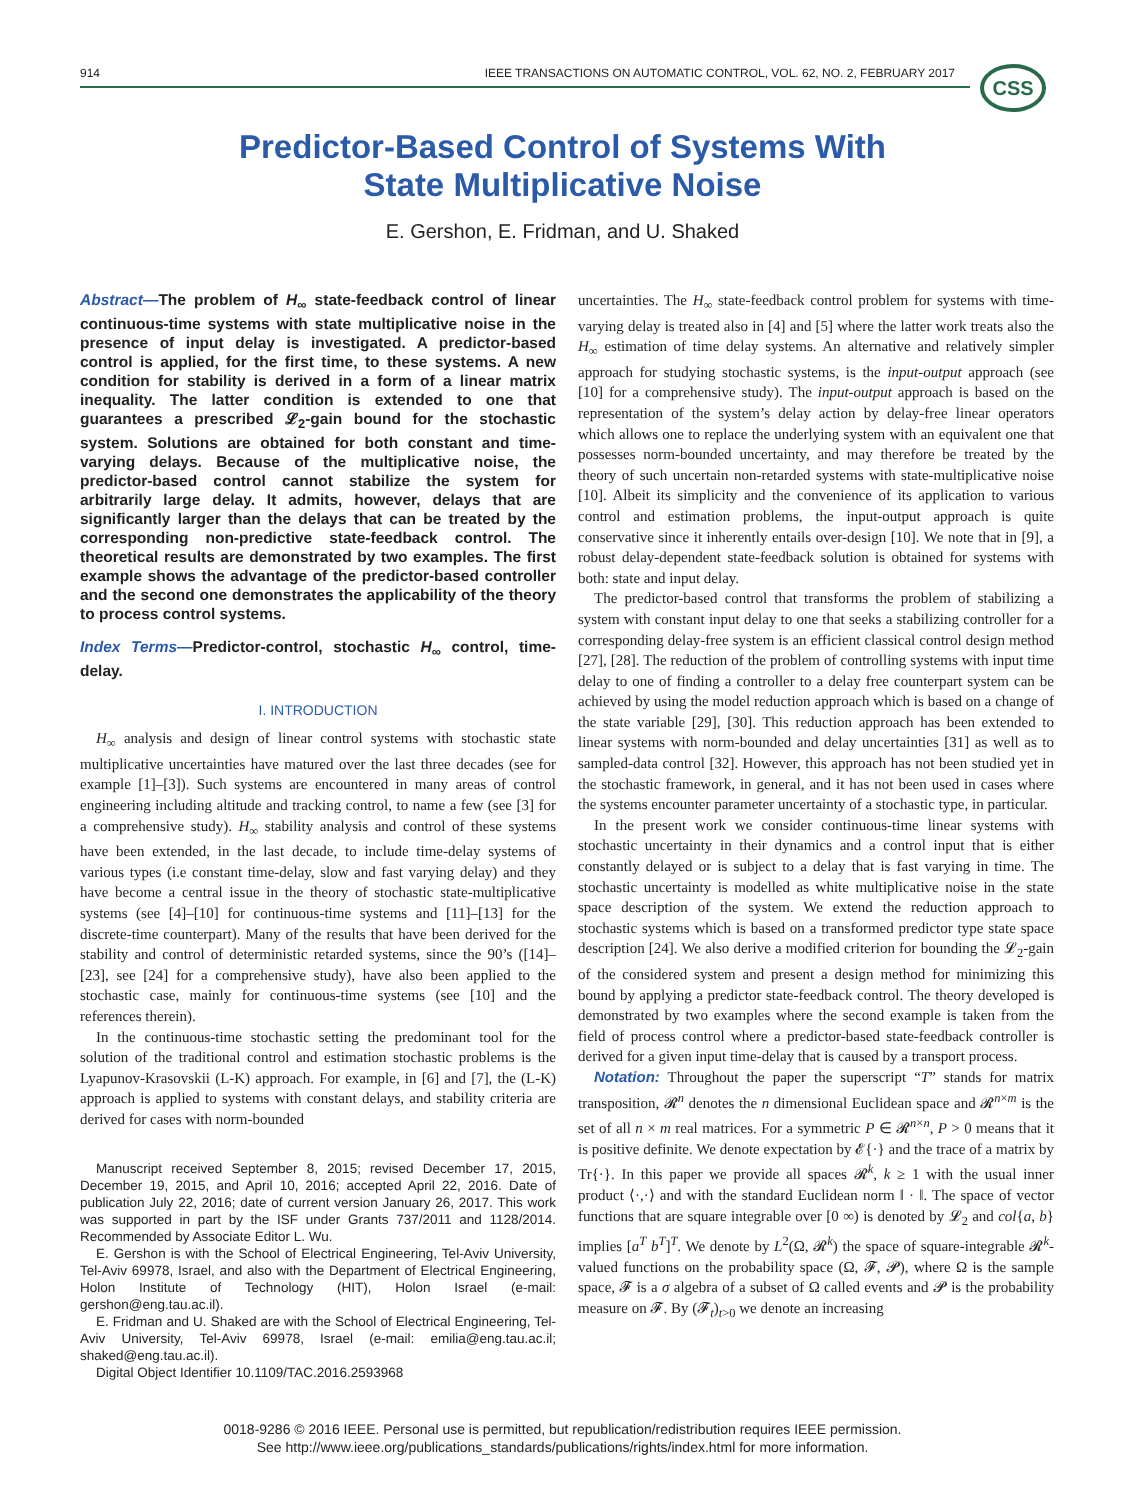914 IEEE TRANSACTIONS ON AUTOMATIC CONTROL, VOL. 62, NO. 2, FEBRUARY 2017 CSS
Predictor-Based Control of Systems With
State Multiplicative Noise
E. Gershon, E. Fridman, and U. Shaked
Abstract—The problem of H<sub>∞</sub> state-feedback control of linear continuous-time systems with state multiplicative noise in the presence of input delay is investigated. A predictor-based control is applied, for the first time, to these systems. A new condition for stability is derived in a form of a linear matrix inequality. The latter condition is extended to one that guarantees a prescribed 𝓛<sub>2</sub>-gain bound for the stochastic system. Solutions are obtained for both constant and time-varying delays. Because of the multiplicative noise, the predictor-based control cannot stabilize the system for arbitrarily large delay. It admits, however, delays that are significantly larger than the delays that can be treated by the corresponding non-predictive state-feedback control. The theoretical results are demonstrated by two examples. The first example shows the advantage of the predictor-based controller and the second one demonstrates the applicability of the theory to process control systems.
Index Terms—Predictor-control, stochastic H<sub>∞</sub> control, time-delay.
I. INTRODUCTION
H<sub>∞</sub> analysis and design of linear control systems with stochastic state multiplicative uncertainties have matured over the last three decades (see for example [1]–[3]). Such systems are encountered in many areas of control engineering including altitude and tracking control, to name a few (see [3] for a comprehensive study). H<sub>∞</sub> stability analysis and control of these systems have been extended, in the last decade, to include time-delay systems of various types (i.e constant time-delay, slow and fast varying delay) and they have become a central issue in the theory of stochastic state-multiplicative systems (see [4]–[10] for continuous-time systems and [11]–[13] for the discrete-time counterpart). Many of the results that have been derived for the stability and control of deterministic retarded systems, since the 90’s ([14]–[23], see [24] for a comprehensive study), have also been applied to the stochastic case, mainly for continuous-time systems (see [10] and the references therein).
In the continuous-time stochastic setting the predominant tool for the solution of the traditional control and estimation stochastic problems is the Lyapunov-Krasovskii (L-K) approach. For example, in [6] and [7], the (L-K) approach is applied to systems with constant delays, and stability criteria are derived for cases with norm-bounded
Manuscript received September 8, 2015; revised December 17, 2015, December 19, 2015, and April 10, 2016; accepted April 22, 2016. Date of publication July 22, 2016; date of current version January 26, 2017. This work was supported in part by the ISF under Grants 737/2011 and 1128/2014. Recommended by Associate Editor L. Wu.
E. Gershon is with the School of Electrical Engineering, Tel-Aviv University, Tel-Aviv 69978, Israel, and also with the Department of Electrical Engineering, Holon Institute of Technology (HIT), Holon Israel (e-mail: gershon@eng.tau.ac.il).
E. Fridman and U. Shaked are with the School of Electrical Engineering, Tel-Aviv University, Tel-Aviv 69978, Israel (e-mail: emilia@eng.tau.ac.il; shaked@eng.tau.ac.il).
Digital Object Identifier 10.1109/TAC.2016.2593968
uncertainties. The H<sub>∞</sub> state-feedback control problem for systems with time-varying delay is treated also in [4] and [5] where the latter work treats also the H<sub>∞</sub> estimation of time delay systems. An alternative and relatively simpler approach for studying stochastic systems, is the input-output approach (see [10] for a comprehensive study). The input-output approach is based on the representation of the system’s delay action by delay-free linear operators which allows one to replace the underlying system with an equivalent one that possesses norm-bounded uncertainty, and may therefore be treated by the theory of such uncertain non-retarded systems with state-multiplicative noise [10]. Albeit its simplicity and the convenience of its application to various control and estimation problems, the input-output approach is quite conservative since it inherently entails over-design [10]. We note that in [9], a robust delay-dependent state-feedback solution is obtained for systems with both: state and input delay.
The predictor-based control that transforms the problem of stabilizing a system with constant input delay to one that seeks a stabilizing controller for a corresponding delay-free system is an efficient classical control design method [27], [28]. The reduction of the problem of controlling systems with input time delay to one of finding a controller to a delay free counterpart system can be achieved by using the model reduction approach which is based on a change of the state variable [29], [30]. This reduction approach has been extended to linear systems with norm-bounded and delay uncertainties [31] as well as to sampled-data control [32]. However, this approach has not been studied yet in the stochastic framework, in general, and it has not been used in cases where the systems encounter parameter uncertainty of a stochastic type, in particular.
In the present work we consider continuous-time linear systems with stochastic uncertainty in their dynamics and a control input that is either constantly delayed or is subject to a delay that is fast varying in time. The stochastic uncertainty is modelled as white multiplicative noise in the state space description of the system. We extend the reduction approach to stochastic systems which is based on a transformed predictor type state space description [24]. We also derive a modified criterion for bounding the 𝓛<sub>2</sub>-gain of the considered system and present a design method for minimizing this bound by applying a predictor state-feedback control. The theory developed is demonstrated by two examples where the second example is taken from the field of process control where a predictor-based state-feedback controller is derived for a given input time-delay that is caused by a transport process.
Notation: Throughout the paper the superscript “T” stands for matrix transposition, 𝓡<sup>n</sup> denotes the n dimensional Euclidean space and 𝓡<sup>n×m</sup> is the set of all n × m real matrices. For a symmetric P ∈ 𝓡<sup>n×n</sup>, P > 0 means that it is positive definite. We denote expectation by 𝓔{·} and the trace of a matrix by Tr{·}. In this paper we provide all spaces 𝓡<sup>k</sup>, k ≥ 1 with the usual inner product ⟨·,·⟩ and with the standard Euclidean norm ‖ · ‖. The space of vector functions that are square integrable over [0 ∞) is denoted by 𝓛<sub>2</sub> and col{a, b} implies [a<sup>T</sup> b<sup>T</sup>]<sup>T</sup>. We denote by L<sup>2</sup>(Ω, 𝓡<sup>k</sup>) the space of square-integrable 𝓡<sup>k</sup>-valued functions on the probability space (Ω, 𝓕, 𝓟), where Ω is the sample space, 𝓕 is a σ algebra of a subset of Ω called events and 𝓟 is the probability measure on 𝓕. By (𝓕<sub>t</sub>)<sub>t>0</sub> we denote an increasing
0018-9286 © 2016 IEEE. Personal use is permitted, but republication/redistribution requires IEEE permission.
See http://www.ieee.org/publications_standards/publications/rights/index.html for more information.